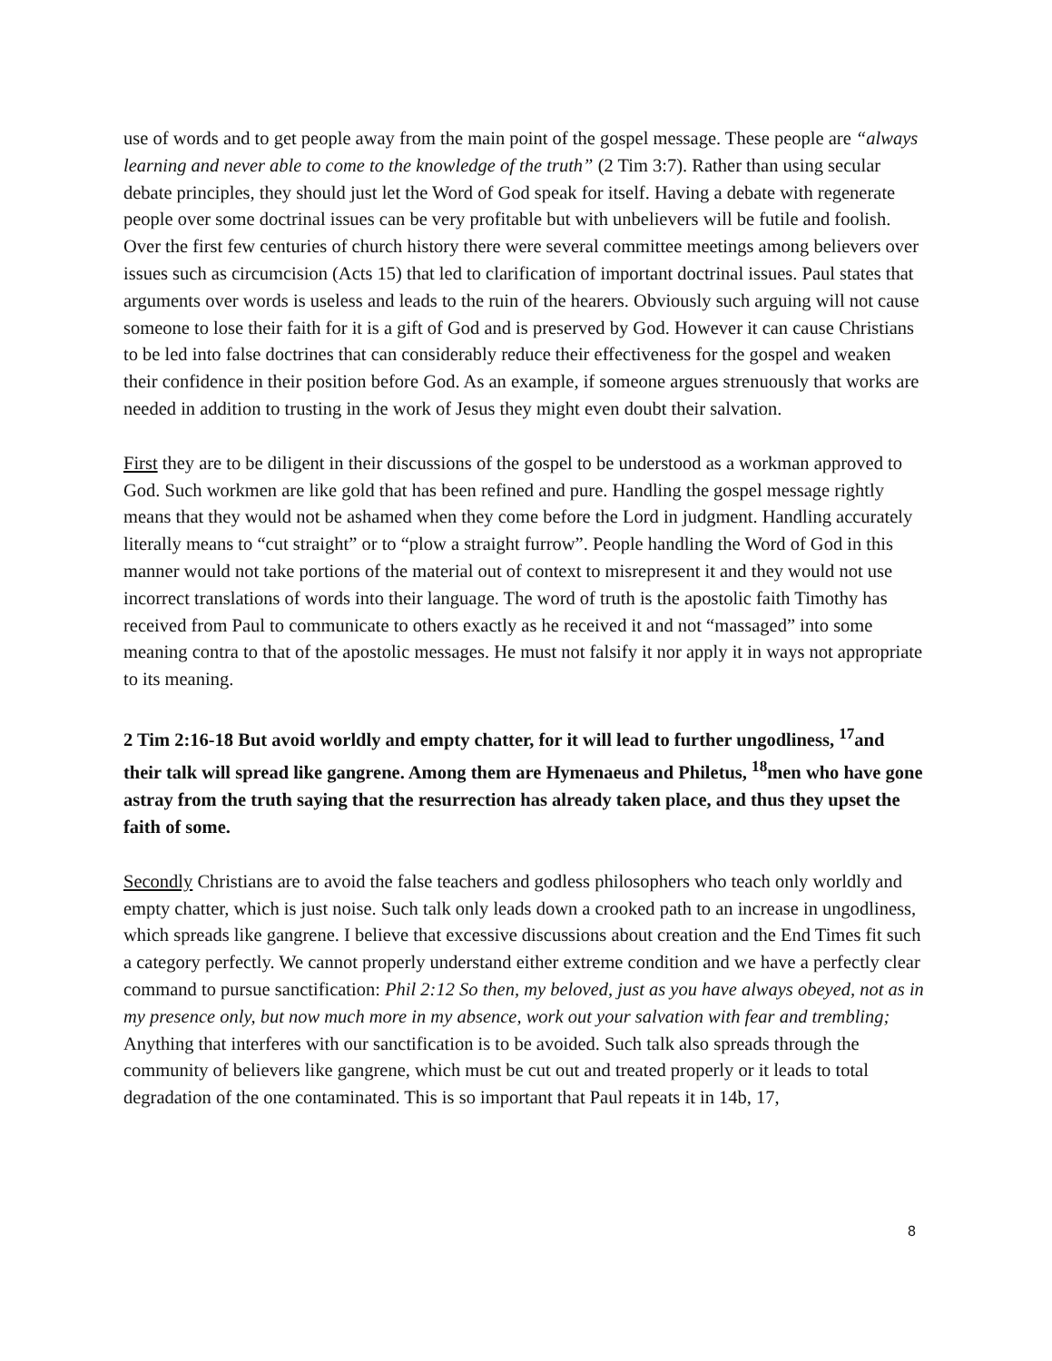use of words and to get people away from the main point of the gospel message. These people are “always learning and never able to come to the knowledge of the truth” (2 Tim 3:7). Rather than using secular debate principles, they should just let the Word of God speak for itself. Having a debate with regenerate people over some doctrinal issues can be very profitable but with unbelievers will be futile and foolish. Over the first few centuries of church history there were several committee meetings among believers over issues such as circumcision (Acts 15) that led to clarification of important doctrinal issues. Paul states that arguments over words is useless and leads to the ruin of the hearers. Obviously such arguing will not cause someone to lose their faith for it is a gift of God and is preserved by God. However it can cause Christians to be led into false doctrines that can considerably reduce their effectiveness for the gospel and weaken their confidence in their position before God. As an example, if someone argues strenuously that works are needed in addition to trusting in the work of Jesus they might even doubt their salvation.
First they are to be diligent in their discussions of the gospel to be understood as a workman approved to God. Such workmen are like gold that has been refined and pure. Handling the gospel message rightly means that they would not be ashamed when they come before the Lord in judgment. Handling accurately literally means to “cut straight” or to “plow a straight furrow”. People handling the Word of God in this manner would not take portions of the material out of context to misrepresent it and they would not use incorrect translations of words into their language. The word of truth is the apostolic faith Timothy has received from Paul to communicate to others exactly as he received it and not “massaged” into some meaning contra to that of the apostolic messages. He must not falsify it nor apply it in ways not appropriate to its meaning.
2 Tim 2:16-18 But avoid worldly and empty chatter, for it will lead to further ungodliness, <sup>17</sup>and their talk will spread like gangrene. Among them are Hymenaeus and Philetus, <sup>18</sup>men who have gone astray from the truth saying that the resurrection has already taken place, and thus they upset the faith of some.
Secondly Christians are to avoid the false teachers and godless philosophers who teach only worldly and empty chatter, which is just noise. Such talk only leads down a crooked path to an increase in ungodliness, which spreads like gangrene. I believe that excessive discussions about creation and the End Times fit such a category perfectly. We cannot properly understand either extreme condition and we have a perfectly clear command to pursue sanctification: Phil 2:12 So then, my beloved, just as you have always obeyed, not as in my presence only, but now much more in my absence, work out your salvation with fear and trembling;
Anything that interferes with our sanctification is to be avoided. Such talk also spreads through the community of believers like gangrene, which must be cut out and treated properly or it leads to total degradation of the one contaminated. This is so important that Paul repeats it in 14b, 17,
8